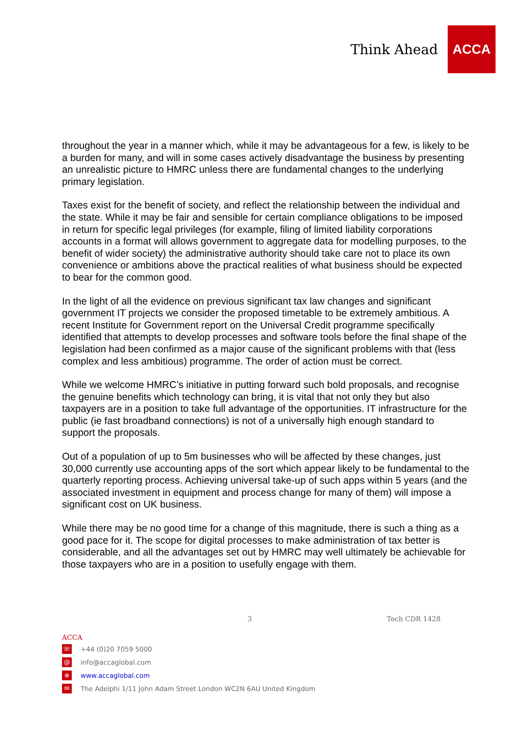Think Ahead
ACCA
throughout the year in a manner which, while it may be advantageous for a few, is likely to be a burden for many, and will in some cases actively disadvantage the business by presenting an unrealistic picture to HMRC unless there are fundamental changes to the underlying primary legislation.
Taxes exist for the benefit of society, and reflect the relationship between the individual and the state. While it may be fair and sensible for certain compliance obligations to be imposed in return for specific legal privileges (for example, filing of limited liability corporations accounts in a format will allows government to aggregate data for modelling purposes, to the benefit of wider society) the administrative authority should take care not to place its own convenience or ambitions above the practical realities of what business should be expected to bear for the common good.
In the light of all the evidence on previous significant tax law changes and significant government IT projects we consider the proposed timetable to be extremely ambitious. A recent Institute for Government report on the Universal Credit programme specifically identified that attempts to develop processes and software tools before the final shape of the legislation had been confirmed as a major cause of the significant problems with that (less complex and less ambitious) programme. The order of action must be correct.
While we welcome HMRC’s initiative in putting forward such bold proposals, and recognise the genuine benefits which technology can bring, it is vital that not only they but also taxpayers are in a position to take full advantage of the opportunities. IT infrastructure for the public (ie fast broadband connections) is not of a universally high enough standard to support the proposals.
Out of a population of up to 5m businesses who will be affected by these changes, just 30,000 currently use accounting apps of the sort which appear likely to be fundamental to the quarterly reporting process. Achieving universal take-up of such apps within 5 years (and the associated investment in equipment and process change for many of them) will impose a significant cost on UK business.
While there may be no good time for a change of this magnitude, there is such a thing as a good pace for it. The scope for digital processes to make administration of tax better is considerable, and all the advantages set out by HMRC may well ultimately be achievable for those taxpayers who are in a position to usefully engage with them.
3 Tech CDR 1428
ACCA
☏ +44 (0)20 7059 5000
@ info@accaglobal.com
⊕ www.accaglobal.com
✉ The Adelphi 1/11 John Adam Street London WC2N 6AU United Kingdom